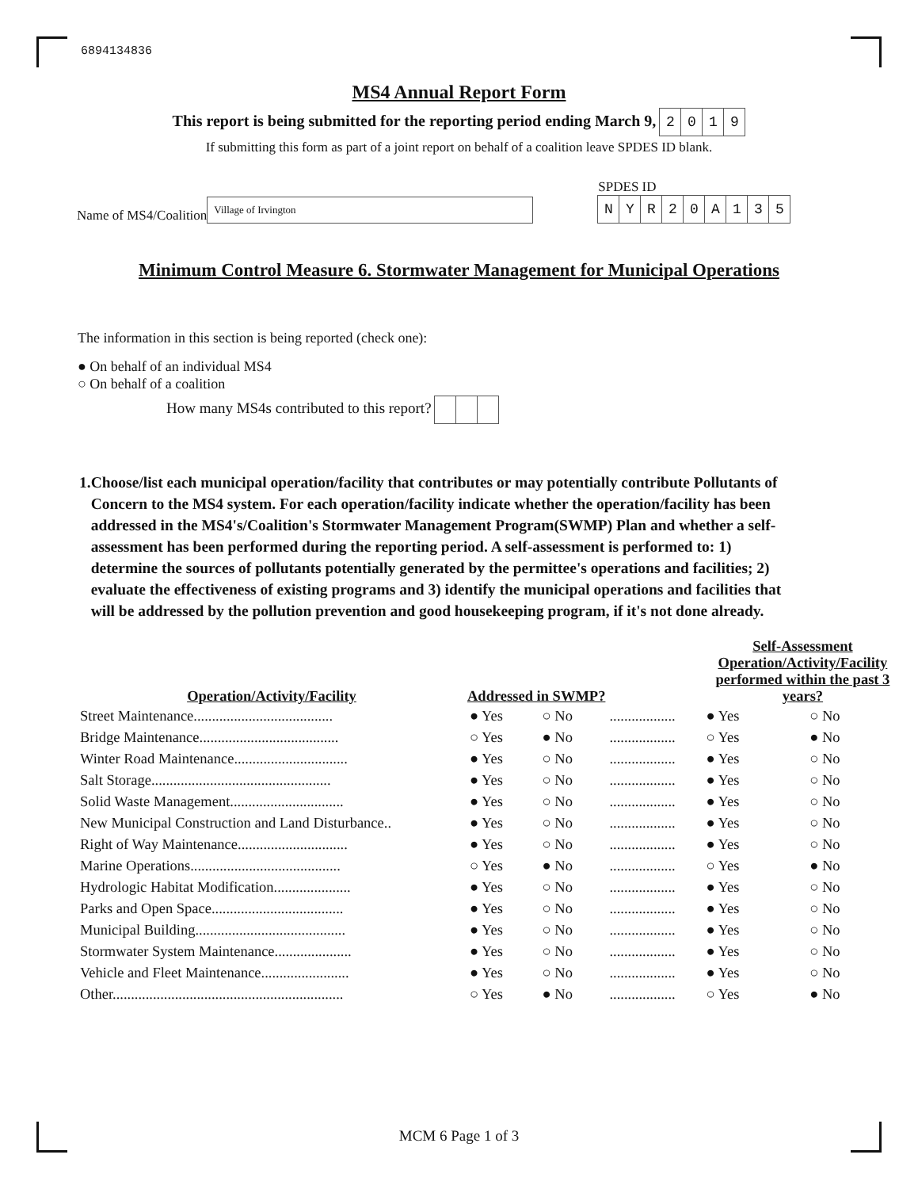6894134836
MS4 Annual Report Form
This report is being submitted for the reporting period ending March 9, 2019
If submitting this form as part of a joint report on behalf of a coalition leave SPDES ID blank.
Name of MS4/Coalition
Village of Irvington
SPDES ID
NYR 20 A 135
Minimum Control Measure 6. Stormwater Management for Municipal Operations
The information in this section is being reported (check one):
● On behalf of an individual MS4
○ On behalf of a coalition
How many MS4s contributed to this report?
1. Choose/list each municipal operation/facility that contributes or may potentially contribute Pollutants of Concern to the MS4 system. For each operation/facility indicate whether the operation/facility has been addressed in the MS4's/Coalition's Stormwater Management Program(SWMP) Plan and whether a self-assessment has been performed during the reporting period. A self-assessment is performed to: 1) determine the sources of pollutants potentially generated by the permittee's operations and facilities; 2) evaluate the effectiveness of existing programs and 3) identify the municipal operations and facilities that will be addressed by the pollution prevention and good housekeeping program, if it's not done already.
| Operation/Activity/Facility | Addressed in SWMP? | | | Self-Assessment Operation/Activity/Facility performed within the past 3 years? | |
| --- | --- | --- | --- | --- | --- |
| Street Maintenance...................................... | ● Yes | ○ No | .................. | ● Yes | ○ No |
| Bridge Maintenance...................................... | ○ Yes | ● No | .................. | ○ Yes | ● No |
| Winter Road Maintenance............................... | ● Yes | ○ No | .................. | ● Yes | ○ No |
| Salt Storage................................................. | ● Yes | ○ No | .................. | ● Yes | ○ No |
| Solid Waste Management............................... | ● Yes | ○ No | .................. | ● Yes | ○ No |
| New Municipal Construction and Land Disturbance.. | ● Yes | ○ No | .................. | ● Yes | ○ No |
| Right of Way Maintenance.............................. | ● Yes | ○ No | .................. | ● Yes | ○ No |
| Marine Operations......................................... | ○ Yes | ● No | .................. | ○ Yes | ● No |
| Hydrologic Habitat Modification..................... | ● Yes | ○ No | .................. | ● Yes | ○ No |
| Parks and Open Space.................................... | ● Yes | ○ No | .................. | ● Yes | ○ No |
| Municipal Building......................................... | ● Yes | ○ No | .................. | ● Yes | ○ No |
| Stormwater System Maintenance..................... | ● Yes | ○ No | .................. | ● Yes | ○ No |
| Vehicle and Fleet Maintenance........................ | ● Yes | ○ No | .................. | ● Yes | ○ No |
| Other............................................................... | ○ Yes | ● No | .................. | ○ Yes | ● No |
MCM 6 Page 1 of 3